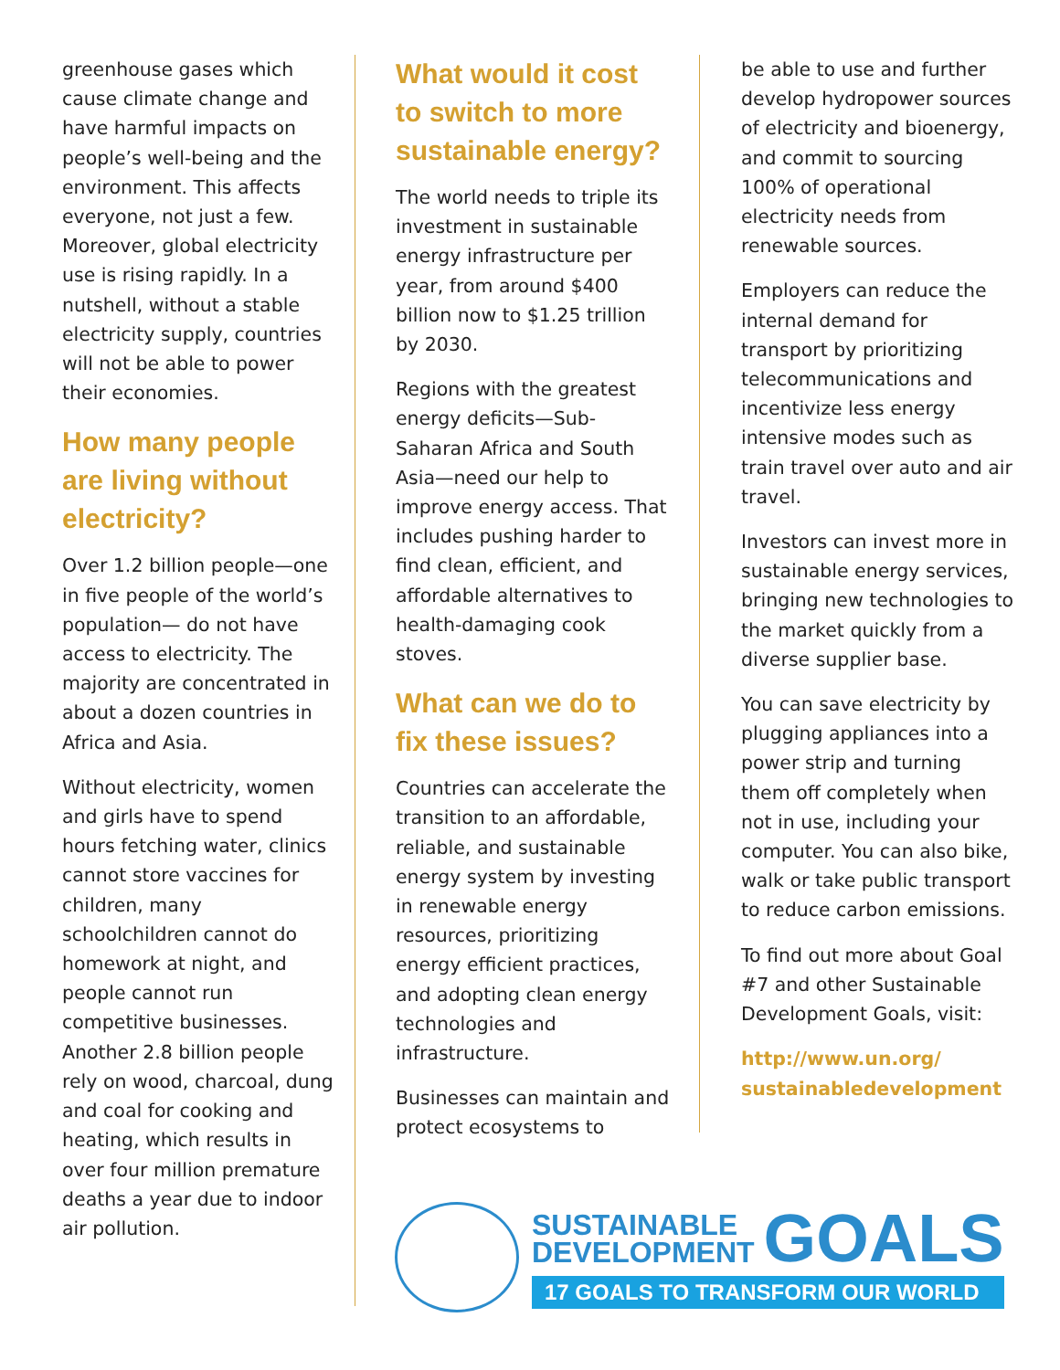greenhouse gases which cause climate change and have harmful impacts on people’s well-being and the environment. This affects everyone, not just a few. Moreover, global electricity use is rising rapidly. In a nutshell, without a stable electricity supply, countries will not be able to power their economies.
How many people are living without electricity?
Over 1.2 billion people—one in five people of the world’s population— do not have access to electricity. The majority are concentrated in about a dozen countries in Africa and Asia.
Without electricity, women and girls have to spend hours fetching water, clinics cannot store vaccines for children, many schoolchildren cannot do homework at night, and people cannot run competitive businesses. Another 2.8 billion people rely on wood, charcoal, dung and coal for cooking and heating, which results in over four million premature deaths a year due to indoor air pollution.
What would it cost to switch to more sustainable energy?
The world needs to triple its investment in sustainable energy infrastructure per year, from around $400 billion now to $1.25 trillion by 2030.
Regions with the greatest energy deficits—Sub-Saharan Africa and South Asia—need our help to improve energy access. That includes pushing harder to find clean, efficient, and affordable alternatives to health-damaging cook stoves.
What can we do to fix these issues?
Countries can accelerate the transition to an affordable, reliable, and sustainable energy system by investing in renewable energy resources, prioritizing energy efficient practices, and adopting clean energy technologies and infrastructure.
Businesses can maintain and protect ecosystems to
be able to use and further develop hydropower sources of electricity and bioenergy, and commit to sourcing 100% of operational electricity needs from renewable sources.
Employers can reduce the internal demand for transport by prioritizing telecommunications and incentivize less energy intensive modes such as train travel over auto and air travel.
Investors can invest more in sustainable energy services, bringing new technologies to the market quickly from a diverse supplier base.
You can save electricity by plugging appliances into a power strip and turning them off completely when not in use, including your computer. You can also bike, walk or take public transport to reduce carbon emissions.
To find out more about Goal #7 and other Sustainable Development Goals, visit:
http://www.un.org/ sustainabledevelopment
SUSTAINABLE
DEVELOPMENT
GOALS
17 GOALS TO TRANSFORM OUR WORLD